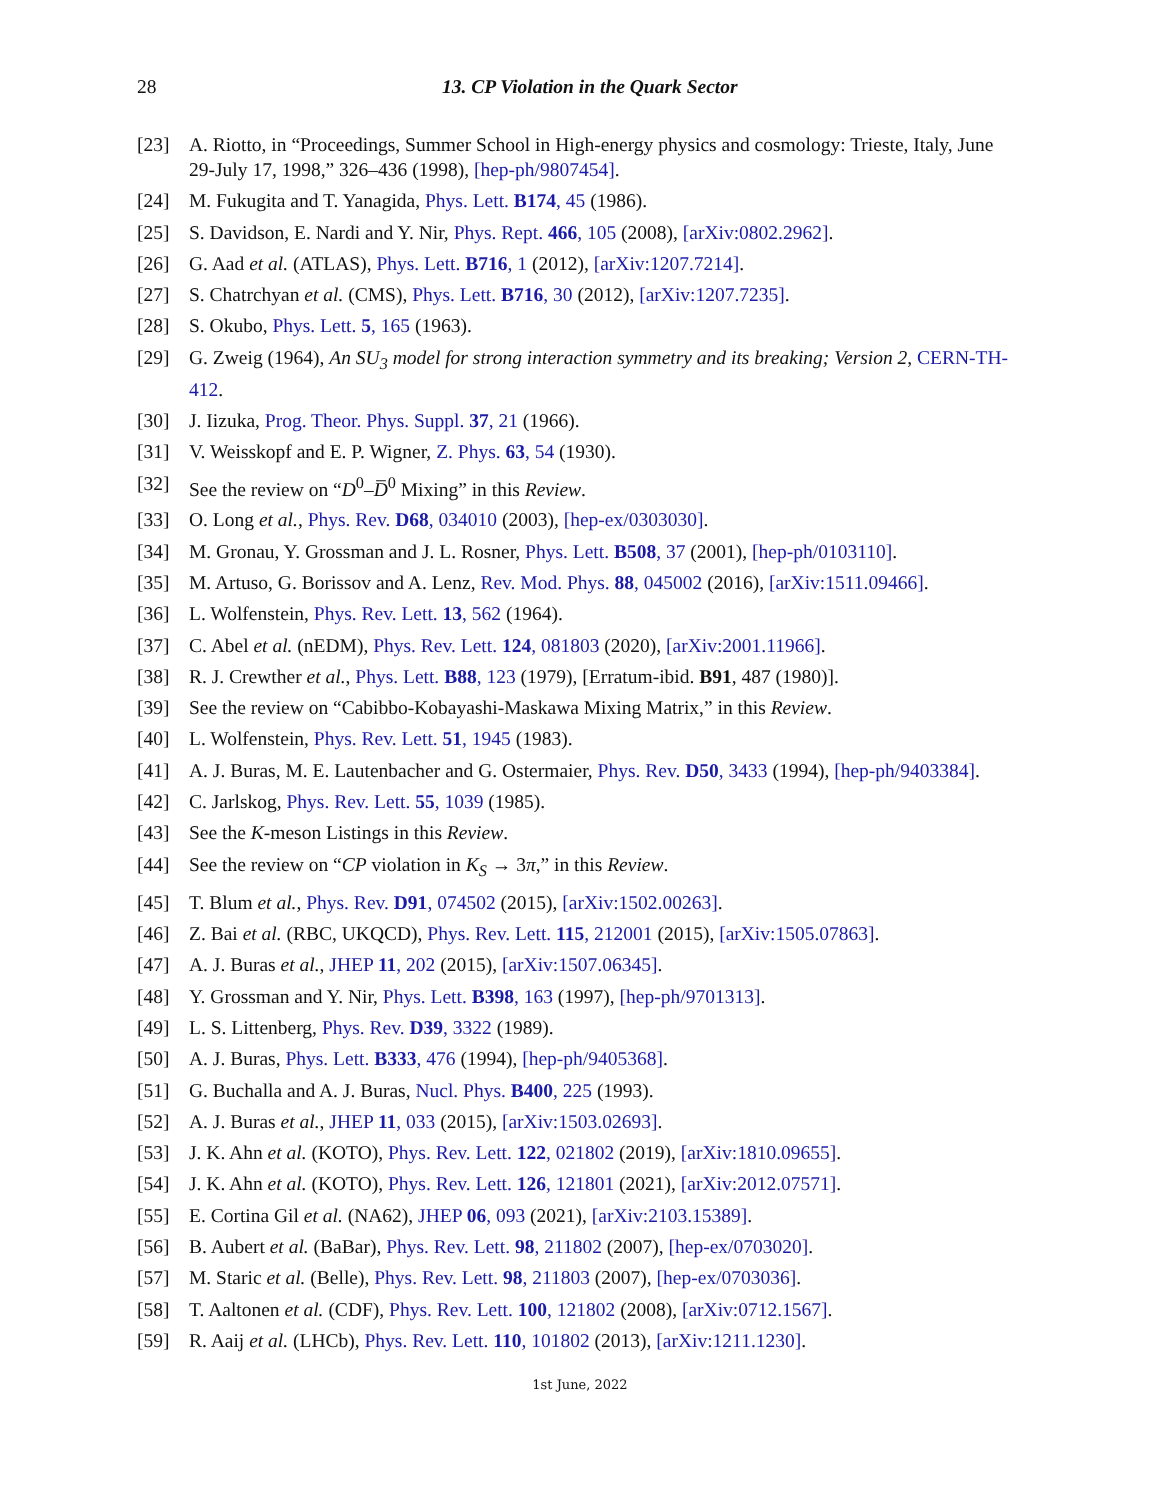28
13. CP Violation in the Quark Sector
[23] A. Riotto, in “Proceedings, Summer School in High-energy physics and cosmology: Trieste, Italy, June 29-July 17, 1998,” 326–436 (1998), [hep-ph/9807454].
[24] M. Fukugita and T. Yanagida, Phys. Lett. B174, 45 (1986).
[25] S. Davidson, E. Nardi and Y. Nir, Phys. Rept. 466, 105 (2008), [arXiv:0802.2962].
[26] G. Aad et al. (ATLAS), Phys. Lett. B716, 1 (2012), [arXiv:1207.7214].
[27] S. Chatrchyan et al. (CMS), Phys. Lett. B716, 30 (2012), [arXiv:1207.7235].
[28] S. Okubo, Phys. Lett. 5, 165 (1963).
[29] G. Zweig (1964), An SU<sub>3</sub> model for strong interaction symmetry and its breaking; Version 2, CERN-TH-412.
[30] J. Iizuka, Prog. Theor. Phys. Suppl. 37, 21 (1966).
[31] V. Weisskopf and E. P. Wigner, Z. Phys. 63, 54 (1930).
[32] See the review on “D<sup>0</sup>–D̅<sup>0</sup> Mixing” in this Review.
[33] O. Long et al., Phys. Rev. D68, 034010 (2003), [hep-ex/0303030].
[34] M. Gronau, Y. Grossman and J. L. Rosner, Phys. Lett. B508, 37 (2001), [hep-ph/0103110].
[35] M. Artuso, G. Borissov and A. Lenz, Rev. Mod. Phys. 88, 045002 (2016), [arXiv:1511.09466].
[36] L. Wolfenstein, Phys. Rev. Lett. 13, 562 (1964).
[37] C. Abel et al. (nEDM), Phys. Rev. Lett. 124, 081803 (2020), [arXiv:2001.11966].
[38] R. J. Crewther et al., Phys. Lett. B88, 123 (1979), [Erratum-ibid. B91, 487 (1980)].
[39] See the review on “Cabibbo-Kobayashi-Maskawa Mixing Matrix,” in this Review.
[40] L. Wolfenstein, Phys. Rev. Lett. 51, 1945 (1983).
[41] A. J. Buras, M. E. Lautenbacher and G. Ostermaier, Phys. Rev. D50, 3433 (1994), [hep-ph/9403384].
[42] C. Jarlskog, Phys. Rev. Lett. 55, 1039 (1985).
[43] See the K-meson Listings in this Review.
[44] See the review on “CP violation in K<sub>S</sub> → 3π,” in this Review.
[45] T. Blum et al., Phys. Rev. D91, 074502 (2015), [arXiv:1502.00263].
[46] Z. Bai et al. (RBC, UKQCD), Phys. Rev. Lett. 115, 212001 (2015), [arXiv:1505.07863].
[47] A. J. Buras et al., JHEP 11, 202 (2015), [arXiv:1507.06345].
[48] Y. Grossman and Y. Nir, Phys. Lett. B398, 163 (1997), [hep-ph/9701313].
[49] L. S. Littenberg, Phys. Rev. D39, 3322 (1989).
[50] A. J. Buras, Phys. Lett. B333, 476 (1994), [hep-ph/9405368].
[51] G. Buchalla and A. J. Buras, Nucl. Phys. B400, 225 (1993).
[52] A. J. Buras et al., JHEP 11, 033 (2015), [arXiv:1503.02693].
[53] J. K. Ahn et al. (KOTO), Phys. Rev. Lett. 122, 021802 (2019), [arXiv:1810.09655].
[54] J. K. Ahn et al. (KOTO), Phys. Rev. Lett. 126, 121801 (2021), [arXiv:2012.07571].
[55] E. Cortina Gil et al. (NA62), JHEP 06, 093 (2021), [arXiv:2103.15389].
[56] B. Aubert et al. (BaBar), Phys. Rev. Lett. 98, 211802 (2007), [hep-ex/0703020].
[57] M. Staric et al. (Belle), Phys. Rev. Lett. 98, 211803 (2007), [hep-ex/0703036].
[58] T. Aaltonen et al. (CDF), Phys. Rev. Lett. 100, 121802 (2008), [arXiv:0712.1567].
[59] R. Aaij et al. (LHCb), Phys. Rev. Lett. 110, 101802 (2013), [arXiv:1211.1230].
1st June, 2022